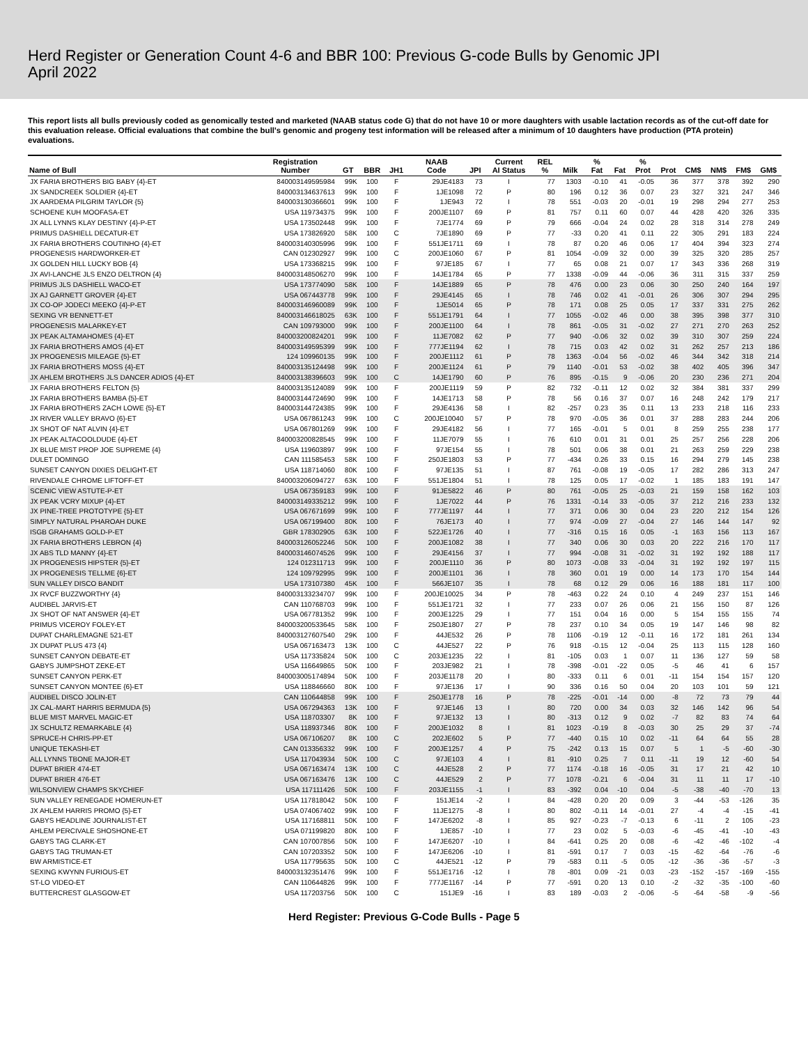Herd Register or Generation Count 4-6 and BBR 100: Previous G-code Bulls by Genomic JPI
April 2022
This report lists all bulls previously coded as genomically tested and marketed (NAAB status code G) that do not have 10 or more daughters with usable lactation records as of the cut-off date for this evaluation release. Official evaluations that combine the bull's genomic and progeny test information will be released after a minimum of 10 daughters have production (PTA protein) evaluations.
| Name of Bull | Registration Number | GT | BBR | JH1 | NAAB Code | JPI | Current AI Status | REL % | Milk | % Fat | Fat | % Prot | Prot | CM$ | NM$ | FM$ | GM$ |
| --- | --- | --- | --- | --- | --- | --- | --- | --- | --- | --- | --- | --- | --- | --- | --- | --- | --- |
| JX FARIA BROTHERS BIG BABY {4}-ET | 840003149595984 | 99K | 100 | F | 29JE4183 | 73 | I | 77 | 1303 | -0.10 | 41 | -0.05 | 36 | 377 | 378 | 392 | 290 |
| JX SANDCREEK SOLDIER {4}-ET | 840003134637613 | 99K | 100 | F | 1JE1098 | 72 | P | 80 | 196 | 0.12 | 36 | 0.07 | 23 | 327 | 321 | 247 | 346 |
| JX AARDEMA PILGRIM TAYLOR {5} | 840003130366601 | 99K | 100 | F | 1JE943 | 72 | I | 78 | 551 | -0.03 | 20 | -0.01 | 19 | 298 | 294 | 277 | 253 |
| SCHOENE KUH MOOFASA-ET | USA 119734375 | 99K | 100 | F | 200JE1107 | 69 | P | 81 | 757 | 0.11 | 60 | 0.07 | 44 | 428 | 420 | 326 | 335 |
| JX ALL LYNNS KLAY DESTINY {4}-P-ET | USA 173502448 | 99K | 100 | F | 7JE1774 | 69 | P | 79 | 666 | -0.04 | 24 | 0.02 | 28 | 318 | 314 | 278 | 249 |
| PRIMUS DASHIELL DECATUR-ET | USA 173826920 | 58K | 100 | C | 7JE1890 | 69 | P | 77 | -33 | 0.20 | 41 | 0.11 | 22 | 305 | 291 | 183 | 224 |
| JX FARIA BROTHERS COUTINHO {4}-ET | 840003140305996 | 99K | 100 | F | 551JE1711 | 69 | I | 78 | 87 | 0.20 | 46 | 0.06 | 17 | 404 | 394 | 323 | 274 |
| PROGENESIS HARDWORKER-ET | CAN 012302927 | 99K | 100 | C | 200JE1060 | 67 | P | 81 | 1054 | -0.09 | 32 | 0.00 | 39 | 325 | 320 | 285 | 257 |
| JX GOLDEN HILL LUCKY BOB {4} | USA 173368215 | 99K | 100 | F | 97JE185 | 67 | I | 77 | 65 | 0.08 | 21 | 0.07 | 17 | 343 | 336 | 268 | 319 |
| JX AVI-LANCHE JLS ENZO DELTRON {4} | 840003148506270 | 99K | 100 | F | 14JE1784 | 65 | P | 77 | 1338 | -0.09 | 44 | -0.06 | 36 | 311 | 315 | 337 | 259 |
| PRIMUS JLS DASHIELL WACO-ET | USA 173774090 | 58K | 100 | F | 14JE1889 | 65 | P | 78 | 476 | 0.00 | 23 | 0.06 | 30 | 250 | 240 | 164 | 197 |
| JX AJ GARNETT GROVER {4}-ET | USA 067443778 | 99K | 100 | F | 29JE4145 | 65 | I | 78 | 746 | 0.02 | 41 | -0.01 | 26 | 306 | 307 | 294 | 295 |
| JX CO-OP JODECI MEEKO {4}-P-ET | 840003146960089 | 99K | 100 | F | 1JE5014 | 65 | P | 78 | 171 | 0.08 | 25 | 0.05 | 17 | 337 | 331 | 275 | 262 |
| SEXING VR BENNETT-ET | 840003146618025 | 63K | 100 | F | 551JE1791 | 64 | I | 77 | 1055 | -0.02 | 46 | 0.00 | 38 | 395 | 398 | 377 | 310 |
| PROGENESIS MALARKEY-ET | CAN 109793000 | 99K | 100 | F | 200JE1100 | 64 | I | 78 | 861 | -0.05 | 31 | -0.02 | 27 | 271 | 270 | 263 | 252 |
| JX PEAK ALTAMAHOMES {4}-ET | 840003200824201 | 99K | 100 | F | 11JE7082 | 62 | P | 77 | 940 | -0.06 | 32 | 0.02 | 39 | 310 | 307 | 259 | 224 |
| JX FARIA BROTHERS AMOS {4}-ET | 840003149595399 | 99K | 100 | F | 777JE1194 | 62 | I | 78 | 715 | 0.03 | 42 | 0.02 | 31 | 262 | 257 | 213 | 186 |
| JX PROGENESIS MILEAGE {5}-ET | 124 109960135 | 99K | 100 | F | 200JE1112 | 61 | P | 78 | 1363 | -0.04 | 56 | -0.02 | 46 | 344 | 342 | 318 | 214 |
| JX FARIA BROTHERS MOSS {4}-ET | 840003135124498 | 99K | 100 | F | 200JE1124 | 61 | P | 79 | 1140 | -0.01 | 53 | -0.02 | 38 | 402 | 405 | 396 | 347 |
| JX AHLEM BROTHERS JLS DANCER ADIOS {4}-ET | 840003138396603 | 99K | 100 | C | 14JE1790 | 60 | P | 76 | 895 | -0.15 | 9 | -0.06 | 20 | 230 | 236 | 271 | 204 |
| JX FARIA BROTHERS FELTON {5} | 840003135124089 | 99K | 100 | F | 200JE1119 | 59 | P | 82 | 732 | -0.11 | 12 | 0.02 | 32 | 384 | 381 | 337 | 299 |
| JX FARIA BROTHERS BAMBA {5}-ET | 840003144724690 | 99K | 100 | F | 14JE1713 | 58 | P | 78 | 56 | 0.16 | 37 | 0.07 | 16 | 248 | 242 | 179 | 217 |
| JX FARIA BROTHERS ZACH LOWE {5}-ET | 840003144724385 | 99K | 100 | F | 29JE4136 | 58 | I | 82 | -257 | 0.23 | 35 | 0.11 | 13 | 233 | 218 | 116 | 233 |
| JX RIVER VALLEY BRAVO {6}-ET | USA 067861243 | 99K | 100 | C | 200JE10040 | 57 | P | 78 | 970 | -0.05 | 36 | 0.01 | 37 | 288 | 283 | 244 | 206 |
| JX SHOT OF NAT ALVIN {4}-ET | USA 067801269 | 99K | 100 | F | 29JE4182 | 56 | I | 77 | 165 | -0.01 | 5 | 0.01 | 8 | 259 | 255 | 238 | 177 |
| JX PEAK ALTACOOLDUDE {4}-ET | 840003200828545 | 99K | 100 | F | 11JE7079 | 55 | I | 76 | 610 | 0.01 | 31 | 0.01 | 25 | 257 | 256 | 228 | 206 |
| JX BLUE MIST PROP JOE SUPREME {4} | USA 119603897 | 99K | 100 | F | 97JE154 | 55 | I | 78 | 501 | 0.06 | 38 | 0.01 | 21 | 263 | 259 | 229 | 238 |
| DULET DOMINGO | CAN 111585453 | 58K | 100 | F | 250JE1803 | 53 | P | 77 | -434 | 0.26 | 33 | 0.15 | 16 | 294 | 279 | 145 | 238 |
| SUNSET CANYON DIXIES DELIGHT-ET | USA 118714060 | 80K | 100 | F | 97JE135 | 51 | I | 87 | 761 | -0.08 | 19 | -0.05 | 17 | 282 | 286 | 313 | 247 |
| RIVENDALE CHROME LIFTOFF-ET | 840003206094727 | 63K | 100 | F | 551JE1804 | 51 | I | 78 | 125 | 0.05 | 17 | -0.02 | 1 | 185 | 183 | 191 | 147 |
| SCENIC VIEW ASTUTE-P-ET | USA 067359183 | 99K | 100 | F | 91JE5822 | 46 | P | 80 | 761 | -0.05 | 25 | -0.03 | 21 | 159 | 158 | 162 | 103 |
| JX PEAK VCRY MIXUP {4}-ET | 840003149335212 | 99K | 100 | F | 1JE7022 | 44 | P | 76 | 1331 | -0.14 | 33 | -0.05 | 37 | 212 | 216 | 233 | 132 |
| JX PINE-TREE PROTOTYPE {5}-ET | USA 067671699 | 99K | 100 | F | 777JE1197 | 44 | I | 77 | 371 | 0.06 | 30 | 0.04 | 23 | 220 | 212 | 154 | 126 |
| SIMPLY NATURAL PHAROAH DUKE | USA 067199400 | 80K | 100 | F | 76JE173 | 40 | I | 77 | 974 | -0.09 | 27 | -0.04 | 27 | 146 | 144 | 147 | 92 |
| ISGB GRAHAMS GOLD-P-ET | GBR 178302905 | 63K | 100 | F | 522JE1726 | 40 | I | 77 | -316 | 0.15 | 16 | 0.05 | -1 | 163 | 156 | 113 | 167 |
| JX FARIA BROTHERS LEBRON {4} | 840003126052246 | 50K | 100 | F | 200JE1082 | 38 | I | 77 | 340 | 0.06 | 30 | 0.03 | 20 | 222 | 216 | 170 | 117 |
| JX ABS TLD MANNY {4}-ET | 840003146074526 | 99K | 100 | F | 29JE4156 | 37 | I | 77 | 994 | -0.08 | 31 | -0.02 | 31 | 192 | 192 | 188 | 117 |
| JX PROGENESIS HIPSTER {5}-ET | 124 012311713 | 99K | 100 | F | 200JE1110 | 36 | P | 80 | 1073 | -0.08 | 33 | -0.04 | 31 | 192 | 192 | 197 | 115 |
| JX PROGENESIS TELLME {6}-ET | 124 109792995 | 99K | 100 | F | 200JE1101 | 36 | I | 78 | 360 | 0.01 | 19 | 0.00 | 14 | 173 | 170 | 154 | 144 |
| SUN VALLEY DISCO BANDIT | USA 173107380 | 45K | 100 | F | 566JE107 | 35 | I | 78 | 68 | 0.12 | 29 | 0.06 | 16 | 188 | 181 | 117 | 100 |
| JX RVCF BUZZWORTHY {4} | 840003133234707 | 99K | 100 | F | 200JE10025 | 34 | P | 78 | -463 | 0.22 | 24 | 0.10 | 4 | 249 | 237 | 151 | 146 |
| AUDIBEL JARVIS-ET | CAN 110768703 | 99K | 100 | F | 551JE1721 | 32 | I | 77 | 233 | 0.07 | 26 | 0.06 | 21 | 156 | 150 | 87 | 126 |
| JX SHOT OF NAT ANSWER {4}-ET | USA 067781352 | 99K | 100 | F | 200JE1225 | 29 | I | 77 | 151 | 0.04 | 16 | 0.00 | 5 | 154 | 155 | 155 | 74 |
| PRIMUS VICEROY FOLEY-ET | 840003200533645 | 58K | 100 | F | 250JE1807 | 27 | P | 78 | 237 | 0.10 | 34 | 0.05 | 19 | 147 | 146 | 98 | 82 |
| DUPAT CHARLEMAGNE 521-ET | 840003127607540 | 29K | 100 | F | 44JE532 | 26 | P | 78 | 1106 | -0.19 | 12 | -0.11 | 16 | 172 | 181 | 261 | 134 |
| JX DUPAT PLUS 473 {4} | USA 067163473 | 13K | 100 | C | 44JE527 | 22 | P | 76 | 918 | -0.15 | 12 | -0.04 | 25 | 113 | 115 | 128 | 160 |
| SUNSET CANYON DEBATE-ET | USA 117335824 | 50K | 100 | C | 203JE1235 | 22 | I | 81 | -105 | 0.03 | 1 | 0.07 | 11 | 136 | 127 | 59 | 58 |
| GABYS JUMPSHOT ZEKE-ET | USA 116649865 | 50K | 100 | F | 203JE982 | 21 | I | 78 | -398 | -0.01 | -22 | 0.05 | -5 | 46 | 41 | 6 | 157 |
| SUNSET CANYON PERK-ET | 840003005174894 | 50K | 100 | F | 203JE1178 | 20 | I | 80 | -333 | 0.11 | 6 | 0.01 | -11 | 154 | 154 | 157 | 120 |
| SUNSET CANYON MONTEE {6}-ET | USA 118846660 | 80K | 100 | F | 97JE136 | 17 | I | 90 | 336 | 0.16 | 50 | 0.04 | 20 | 103 | 101 | 59 | 121 |
| AUDIBEL DISCO JOLIN-ET | CAN 110644858 | 99K | 100 | F | 250JE1778 | 16 | P | 78 | -225 | -0.01 | -14 | 0.00 | -8 | 72 | 73 | 79 | 44 |
| JX CAL-MART HARRIS BERMUDA {5} | USA 067294363 | 13K | 100 | F | 97JE146 | 13 | I | 80 | 720 | 0.00 | 34 | 0.03 | 32 | 146 | 142 | 96 | 54 |
| BLUE MIST MARVEL MAGIC-ET | USA 118703307 | 8K | 100 | F | 97JE132 | 13 | I | 80 | -313 | 0.12 | 9 | 0.02 | -7 | 82 | 83 | 74 | 64 |
| JX SCHULTZ REMARKABLE {4} | USA 118937346 | 80K | 100 | F | 200JE1032 | 8 | I | 81 | 1023 | -0.19 | 8 | -0.03 | 30 | 25 | 29 | 37 | -74 |
| SPRUCE-H CHRIS-PP-ET | USA 067106207 | 8K | 100 | C | 202JE602 | 5 | P | 77 | -440 | 0.15 | 10 | 0.02 | -11 | 64 | 64 | 55 | 28 |
| UNIQUE TEKASHI-ET | CAN 013356332 | 99K | 100 | F | 200JE1257 | 4 | P | 75 | -242 | 0.13 | 15 | 0.07 | 5 | 1 | -5 | -60 | -30 |
| ALL LYNNS TBONE MAJOR-ET | USA 117043934 | 50K | 100 | C | 97JE103 | 4 | I | 81 | -910 | 0.25 | 7 | 0.11 | -11 | 19 | 12 | -60 | 54 |
| DUPAT BRIER 474-ET | USA 067163474 | 13K | 100 | C | 44JE528 | 2 | P | 77 | 1174 | -0.18 | 16 | -0.05 | 31 | 17 | 21 | 42 | 10 |
| DUPAT BRIER 476-ET | USA 067163476 | 13K | 100 | C | 44JE529 | 2 | P | 77 | 1078 | -0.21 | 6 | -0.04 | 31 | 11 | 11 | 17 | -10 |
| WILSONVIEW CHAMPS SKYCHIEF | USA 117111426 | 50K | 100 | F | 203JE1155 | -1 | I | 83 | -392 | 0.04 | -10 | 0.04 | -5 | -38 | -40 | -70 | 13 |
| SUN VALLEY RENEGADE HOMERUN-ET | USA 117818042 | 50K | 100 | F | 151JE14 | -2 | I | 84 | -428 | 0.20 | 20 | 0.09 | 3 | -44 | -53 | -126 | 35 |
| JX AHLEM HARRIS PROMO {5}-ET | USA 074067402 | 99K | 100 | F | 11JE1275 | -8 | I | 80 | 802 | -0.11 | 14 | -0.01 | 27 | -4 | -4 | -15 | -41 |
| GABYS HEADLINE JOURNALIST-ET | USA 117168811 | 50K | 100 | F | 147JE6202 | -8 | I | 85 | 927 | -0.23 | -7 | -0.13 | 6 | -11 | 2 | 105 | -23 |
| AHLEM PERCIVALE SHOSHONE-ET | USA 071199820 | 80K | 100 | F | 1JE857 | -10 | I | 77 | 23 | 0.02 | 5 | -0.03 | -6 | -45 | -41 | -10 | -43 |
| GABYS TAG CLARK-ET | CAN 107007856 | 50K | 100 | F | 147JE6207 | -10 | I | 84 | -641 | 0.25 | 20 | 0.08 | -6 | -42 | -46 | -102 | -4 |
| GABYS TAG TRUMAN-ET | CAN 107203352 | 50K | 100 | F | 147JE6206 | -10 | I | 81 | -591 | 0.17 | 7 | 0.03 | -15 | -62 | -64 | -76 | -6 |
| BW ARMISTICE-ET | USA 117795635 | 50K | 100 | C | 44JE521 | -12 | P | 79 | -583 | 0.11 | -5 | 0.05 | -12 | -36 | -36 | -57 | -3 |
| SEXING KWYNN FURIOUS-ET | 840003132351476 | 99K | 100 | F | 551JE1716 | -12 | I | 78 | -801 | 0.09 | -21 | 0.03 | -23 | -152 | -157 | -169 | -155 |
| ST-LO VIDEO-ET | CAN 110644826 | 99K | 100 | F | 777JE1167 | -14 | P | 77 | -591 | 0.20 | 13 | 0.10 | -2 | -32 | -35 | -100 | -60 |
| BUTTERCREST GLASGOW-ET | USA 117203756 | 50K | 100 | C | 151JE9 | -16 | I | 83 | 189 | -0.03 | 2 | -0.06 | -5 | -64 | -58 | -9 | -56 |
Herd Register: Previous G-Code Bulls - Page 5